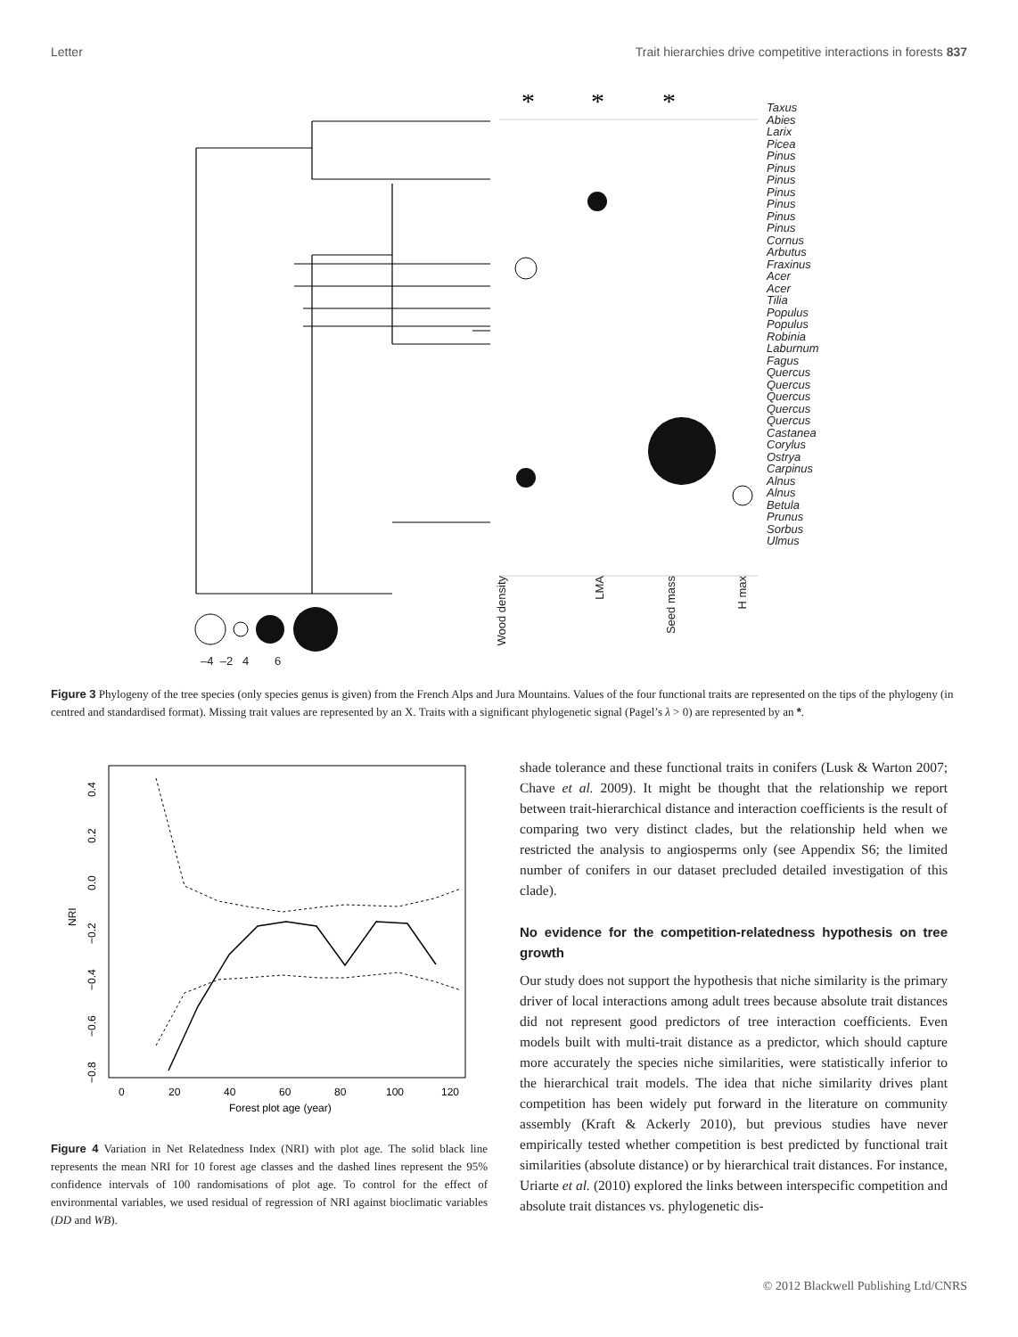Letter Trait hierarchies drive competitive interactions in forests 837
*
*
*
Taxus
Abies
Larix
Picea
Pinus
Pinus
Pinus
Pinus
Pinus
Pinus
Pinus
Cornus
Arbutus
Fraxinus
Acer
Acer
Tilia
Populus
Populus
Robinia
Laburnum
Fagus
Quercus
Quercus
Quercus
Quercus
Quercus
Castanea
Corylus
Ostrya
Carpinus
Alnus
Alnus
Betula
Prunus
Sorbus
Ulmus
–4 –2 4 6
Wood density
LMA
Seed mass
H max
Figure 3 Phylogeny of the tree species (only species genus is given) from the French Alps and Jura Mountains. Values of the four functional traits are represented on the tips of the phylogeny (in centred and standardised format). Missing trait values are represented by an X. Traits with a significant phylogenetic signal (Pagel’s λ > 0) are represented by an *.
0
20
40
60
80
100
120
Forest plot age (year)
NRI
0.4
0.2
0.0
−0.2
−0.4
−0.6
−0.8
Figure 4 Variation in Net Relatedness Index (NRI) with plot age. The solid black line represents the mean NRI for 10 forest age classes and the dashed lines represent the 95% confidence intervals of 100 randomisations of plot age. To control for the effect of environmental variables, we used residual of regression of NRI against bioclimatic variables (DD and WB).
shade tolerance and these functional traits in conifers (Lusk & Warton 2007; Chave et al. 2009). It might be thought that the relationship we report between trait-hierarchical distance and interaction coefficients is the result of comparing two very distinct clades, but the relationship held when we restricted the analysis to angiosperms only (see Appendix S6; the limited number of conifers in our dataset precluded detailed investigation of this clade).
No evidence for the competition-relatedness hypothesis on tree growth
Our study does not support the hypothesis that niche similarity is the primary driver of local interactions among adult trees because absolute trait distances did not represent good predictors of tree interaction coefficients. Even models built with multi-trait distance as a predictor, which should capture more accurately the species niche similarities, were statistically inferior to the hierarchical trait models. The idea that niche similarity drives plant competition has been widely put forward in the literature on community assembly (Kraft & Ackerly 2010), but previous studies have never empirically tested whether competition is best predicted by functional trait similarities (absolute distance) or by hierarchical trait distances. For instance, Uriarte et al. (2010) explored the links between interspecific competition and absolute trait distances vs. phylogenetic dis-
© 2012 Blackwell Publishing Ltd/CNRS